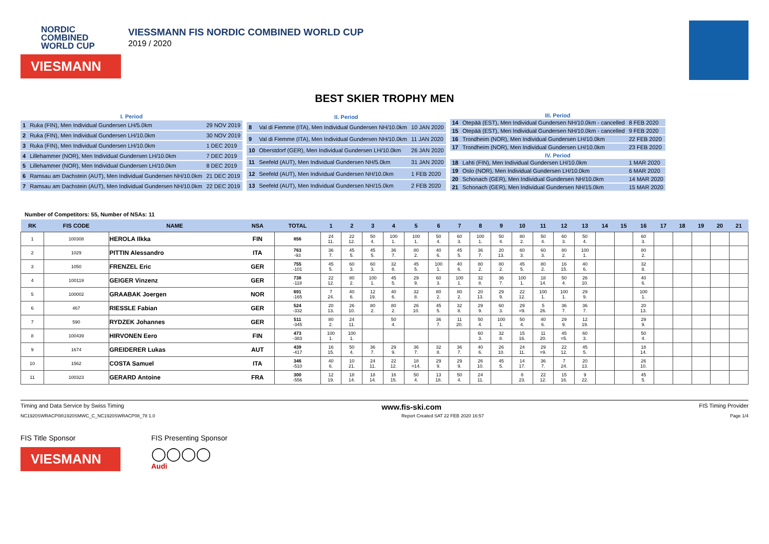NORDIC
COMBINED
WORLD CUP
VIESMANN
VIESSMANN FIS NORDIC COMBINED WORLD CUP
2019 / 2020
BEST SKIER TROPHY MEN
| I. Period | | |
| --- | --- | --- |
| 1 | Ruka (FIN), Men Individual Gundersen LH/5.0km | 29 NOV 2019 |
| 2 | Ruka (FIN), Men Individual Gundersen LH/10.0km | 30 NOV 2019 |
| 3 | Ruka (FIN), Men Individual Gundersen LH/10.0km | 1 DEC 2019 |
| 4 | Lillehammer (NOR), Men Individual Gundersen LH/10.0km | 7 DEC 2019 |
| 5 | Lillehammer (NOR), Men Individual Gundersen LH/10.0km | 8 DEC 2019 |
| 6 | Ramsau am Dachstein (AUT), Men Individual Gundersen NH/10.0km | 21 DEC 2019 |
| 7 | Ramsau am Dachstein (AUT), Men Individual Gundersen NH/10.0km | 22 DEC 2019 |
| II. Period | | |
| --- | --- | --- |
| 8 | Val di Fiemme (ITA), Men Individual Gundersen NH/10.0km | 10 JAN 2020 |
| 9 | Val di Fiemme (ITA), Men Individual Gundersen NH/10.0km | 11 JAN 2020 |
| 10 | Oberstdorf (GER), Men Individual Gundersen LH/10.0km | 26 JAN 2020 |
| 11 | Seefeld (AUT), Men Individual Gundersen NH/5.0km | 31 JAN 2020 |
| 12 | Seefeld (AUT), Men Individual Gundersen NH/10.0km | 1 FEB 2020 |
| 13 | Seefeld (AUT), Men Individual Gundersen NH/15.0km | 2 FEB 2020 |
| III. Period | | |
| --- | --- | --- |
| 14 | Otepää (EST), Men Individual Gundersen NH/10.0km - cancelled | 8 FEB 2020 |
| 15 | Otepää (EST), Men Individual Gundersen NH/10.0km - cancelled | 9 FEB 2020 |
| 16 | Trondheim (NOR), Men Individual Gundersen LH/10.0km | 22 FEB 2020 |
| 17 | Trondheim (NOR), Men Individual Gundersen LH/10.0km | 23 FEB 2020 |
| IV. Period | | |
| 18 | Lahti (FIN), Men Individual Gundersen LH/10.0km | 1 MAR 2020 |
| 19 | Oslo (NOR), Men Individual Gundersen LH/10.0km | 6 MAR 2020 |
| 20 | Schonach (GER), Men Individual Gundersen NH/10.0km | 14 MAR 2020 |
| 21 | Schonach (GER), Men Individual Gundersen NH/15.0km | 15 MAR 2020 |
Number of Competitors: 55, Number of NSAs: 11
| RK | FIS CODE | NAME | NSA | TOTAL | 1 | 2 | 3 | 4 | 5 | 6 | 7 | 8 | 9 | 10 | 11 | 12 | 13 | 14 | 15 | 16 | 17 | 18 | 19 | 20 | 21 |
| --- | --- | --- | --- | --- | --- | --- | --- | --- | --- | --- | --- | --- | --- | --- | --- | --- | --- | --- | --- | --- | --- | --- | --- | --- | --- |
| 1 | 100308 | HEROLA Ilkka | FIN | 856 | 24 11. | 22 12. | 50 4. | 100 1. | 100 1. | 50 4. | 60 3. | 100 1. | 50 4. | 80 2. | 50 4. | 60 3. | 50 4. | | | 60 3. | | | | | |
| 2 | 1029 | PITTIN Alessandro | ITA | 763 -93 | 36 7. | 45 5. | 45 5. | 36 7. | 80 2. | 40 6. | 45 5. | 36 7. | 20 13. | 60 3. | 60 3. | 80 2. | 100 1. | | | 80 2. | | | | | |
| 3 | 1050 | FRENZEL Eric | GER | 755 -101 | 45 5. | 60 3. | 60 3. | 32 8. | 45 5. | 100 1. | 40 6. | 80 2. | 80 2. | 45 5. | 80 2. | 16 15. | 40 6. | | | 32 8. | | | | | |
| 4 | 100119 | GEIGER Vinzenz | GER | 738 -118 | 22 12. | 80 2. | 100 1. | 45 5. | 29 9. | 60 3. | 100 1. | 32 8. | 36 7. | 100 1. | 18 14. | 50 4. | 26 10. | | | 40 6. | | | | | |
| 5 | 100002 | GRAABAK Joergen | NOR | 691 -165 | 7 24. | 40 6. | 12 19. | 40 6. | 32 8. | 80 2. | 80 2. | 20 13. | 29 9. | 22 12. | 100 1. | 100 1. | 29 9. | | | 100 1. | | | | | |
| 6 | 467 | RIESSLE Fabian | GER | 524 -332 | 20 13. | 26 10. | 80 2. | 80 2. | 26 10. | 45 5. | 32 8. | 29 9. | 60 3. | 29 =9. | 5 26. | 36 7. | 36 7. | | | 20 13. | | | | | |
| 7 | 590 | RYDZEK Johannes | GER | 511 -345 | 80 2. | 24 11. | | 50 4. | | 36 7. | 11 20. | 50 4. | 100 1. | 50 4. | 40 6. | 29 9. | 12 19. | | | 29 9. | | | | | |
| 8 | 100439 | HIRVONEN Eero | FIN | 473 -383 | 100 1. | 100 1. | | | | | | 60 3. | 32 8. | 15 16. | 11 20. | 45 =5. | 60 3. | | | 50 4. | | | | | |
| 9 | 1674 | GREIDERER Lukas | AUT | 439 -417 | 16 15. | 50 4. | 36 7. | 29 9. | 36 7. | 32 8. | 36 7. | 40 6. | 26 10. | 24 11. | 29 =9. | 22 12. | 45 5. | | | 18 14. | | | | | |
| 10 | 1562 | COSTA Samuel | ITA | 346 -510 | 40 6. | 10 21. | 24 11. | 22 12. | 18 =14. | 29 9. | 29 9. | 26 10. | 45 5. | 14 17. | 36 7. | 7 24. | 20 13. | | | 26 10. | | | | | |
| 11 | 100323 | GERARD Antoine | FRA | 300 -556 | 12 19. | 18 14. | 18 14. | 16 15. | 50 4. | 13 18. | 50 4. | 24 11. | | 8 23. | 22 12. | 15 16. | 9 22. | | | 45 5. | | | | | |
Timing and Data Service by Swiss Timing www.fis-ski.com FIS Timing Provider
NC1920SWRACP08\1920SMWC_C_NC1920SWRACP08_78 1.0 Report Created SAT 22 FEB 2020 16:57 Page 1/4
FIS Title Sponsor
VIESMANN
FIS Presenting Sponsor
◯◯◯◯
Audi